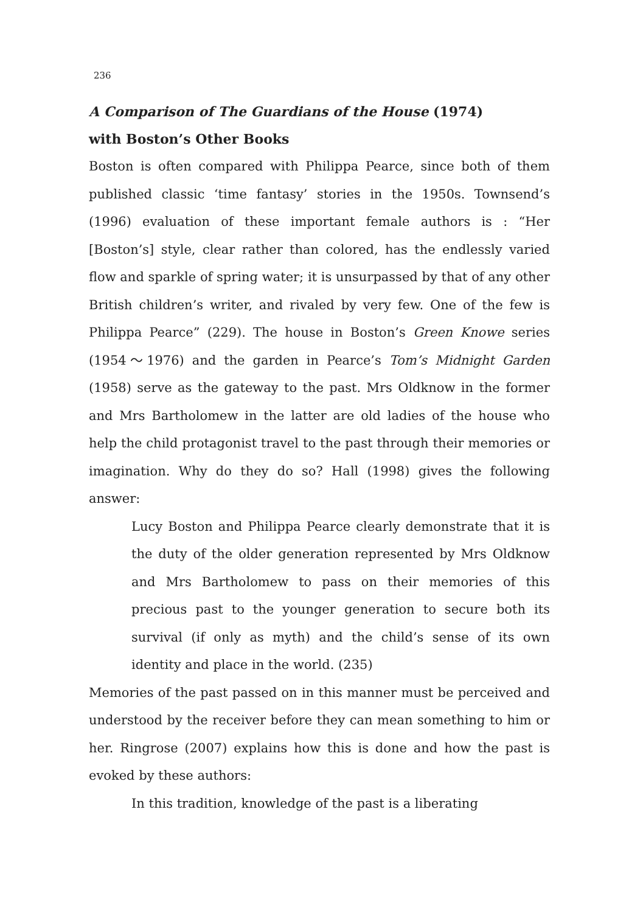236
A Comparison of The Guardians of the House (1974)
with Boston’s Other Books
Boston is often compared with Philippa Pearce, since both of them published classic ‘time fantasy’ stories in the 1950s. Townsend’s (1996) evaluation of these important female authors is : “Her [Boston’s] style, clear rather than colored, has the endlessly varied flow and sparkle of spring water; it is unsurpassed by that of any other British children’s writer, and rivaled by very few. One of the few is Philippa Pearce” (229). The house in Boston’s Green Knowe series (1954〜1976) and the garden in Pearce’s Tom’s Midnight Garden (1958) serve as the gateway to the past. Mrs Oldknow in the former and Mrs Bartholomew in the latter are old ladies of the house who help the child protagonist travel to the past through their memories or imagination. Why do they do so? Hall (1998) gives the following answer:
Lucy Boston and Philippa Pearce clearly demonstrate that it is the duty of the older generation represented by Mrs Oldknow and Mrs Bartholomew to pass on their memories of this precious past to the younger generation to secure both its survival (if only as myth) and the child’s sense of its own identity and place in the world. (235)
Memories of the past passed on in this manner must be perceived and understood by the receiver before they can mean something to him or her. Ringrose (2007) explains how this is done and how the past is evoked by these authors:
In this tradition, knowledge of the past is a liberating